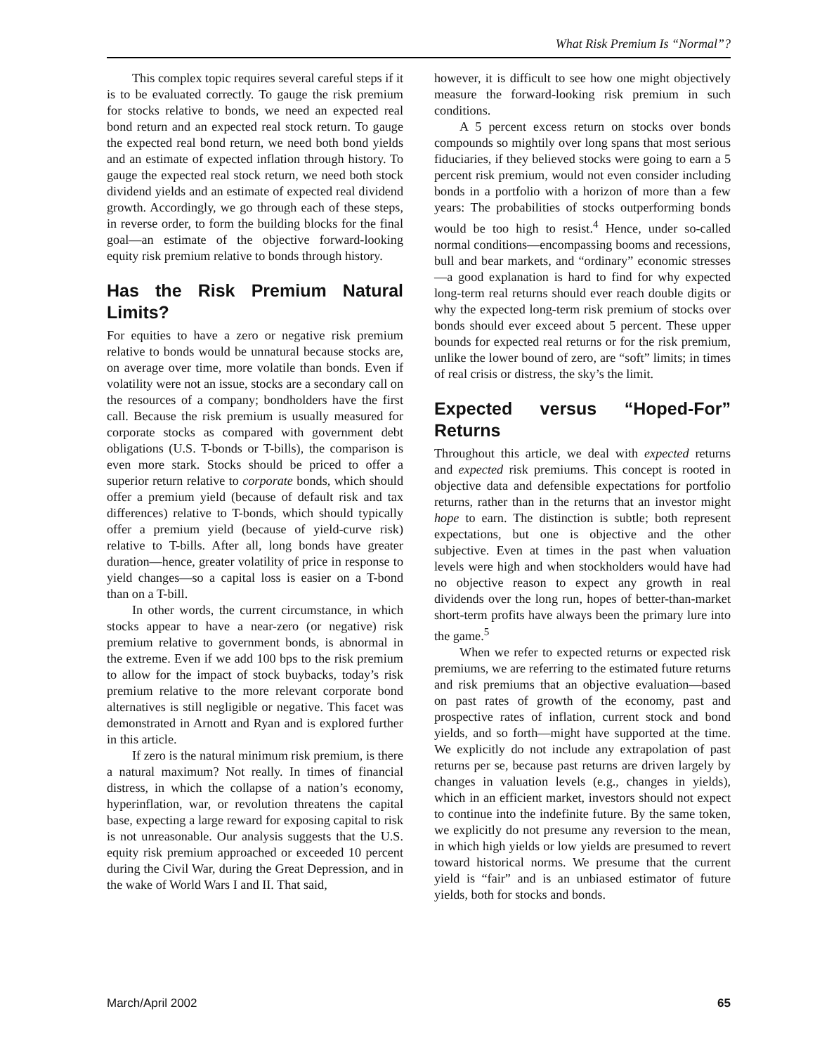What Risk Premium Is “Normal”?
This complex topic requires several careful steps if it is to be evaluated correctly. To gauge the risk premium for stocks relative to bonds, we need an expected real bond return and an expected real stock return. To gauge the expected real bond return, we need both bond yields and an estimate of expected inflation through history. To gauge the expected real stock return, we need both stock dividend yields and an estimate of expected real dividend growth. Accordingly, we go through each of these steps, in reverse order, to form the building blocks for the final goal—an estimate of the objective forward-looking equity risk premium relative to bonds through history.
Has the Risk Premium Natural Limits?
For equities to have a zero or negative risk premium relative to bonds would be unnatural because stocks are, on average over time, more volatile than bonds. Even if volatility were not an issue, stocks are a secondary call on the resources of a company; bondholders have the first call. Because the risk premium is usually measured for corporate stocks as compared with government debt obligations (U.S. T-bonds or T-bills), the comparison is even more stark. Stocks should be priced to offer a superior return relative to corporate bonds, which should offer a premium yield (because of default risk and tax differences) relative to T-bonds, which should typically offer a premium yield (because of yield-curve risk) relative to T-bills. After all, long bonds have greater duration—hence, greater volatility of price in response to yield changes—so a capital loss is easier on a T-bond than on a T-bill.
In other words, the current circumstance, in which stocks appear to have a near-zero (or negative) risk premium relative to government bonds, is abnormal in the extreme. Even if we add 100 bps to the risk premium to allow for the impact of stock buybacks, today’s risk premium relative to the more relevant corporate bond alternatives is still negligible or negative. This facet was demonstrated in Arnott and Ryan and is explored further in this article.
If zero is the natural minimum risk premium, is there a natural maximum? Not really. In times of financial distress, in which the collapse of a nation’s economy, hyperinflation, war, or revolution threatens the capital base, expecting a large reward for exposing capital to risk is not unreasonable. Our analysis suggests that the U.S. equity risk premium approached or exceeded 10 percent during the Civil War, during the Great Depression, and in the wake of World Wars I and II. That said,
however, it is difficult to see how one might objectively measure the forward-looking risk premium in such conditions.
A 5 percent excess return on stocks over bonds compounds so mightily over long spans that most serious fiduciaries, if they believed stocks were going to earn a 5 percent risk premium, would not even consider including bonds in a portfolio with a horizon of more than a few years: The probabilities of stocks outperforming bonds would be too high to resist.<sup>4</sup> Hence, under so-called normal conditions—encompassing booms and recessions, bull and bear markets, and “ordinary” economic stresses—a good explanation is hard to find for why expected long-term real returns should ever reach double digits or why the expected long-term risk premium of stocks over bonds should ever exceed about 5 percent. These upper bounds for expected real returns or for the risk premium, unlike the lower bound of zero, are “soft” limits; in times of real crisis or distress, the sky’s the limit.
Expected versus “Hoped-For” Returns
Throughout this article, we deal with expected returns and expected risk premiums. This concept is rooted in objective data and defensible expectations for portfolio returns, rather than in the returns that an investor might hope to earn. The distinction is subtle; both represent expectations, but one is objective and the other subjective. Even at times in the past when valuation levels were high and when stockholders would have had no objective reason to expect any growth in real dividends over the long run, hopes of better-than-market short-term profits have always been the primary lure into the game.<sup>5</sup>
When we refer to expected returns or expected risk premiums, we are referring to the estimated future returns and risk premiums that an objective evaluation—based on past rates of growth of the economy, past and prospective rates of inflation, current stock and bond yields, and so forth—might have supported at the time. We explicitly do not include any extrapolation of past returns per se, because past returns are driven largely by changes in valuation levels (e.g., changes in yields), which in an efficient market, investors should not expect to continue into the indefinite future. By the same token, we explicitly do not presume any reversion to the mean, in which high yields or low yields are presumed to revert toward historical norms. We presume that the current yield is “fair” and is an unbiased estimator of future yields, both for stocks and bonds.
March/April 2002 65